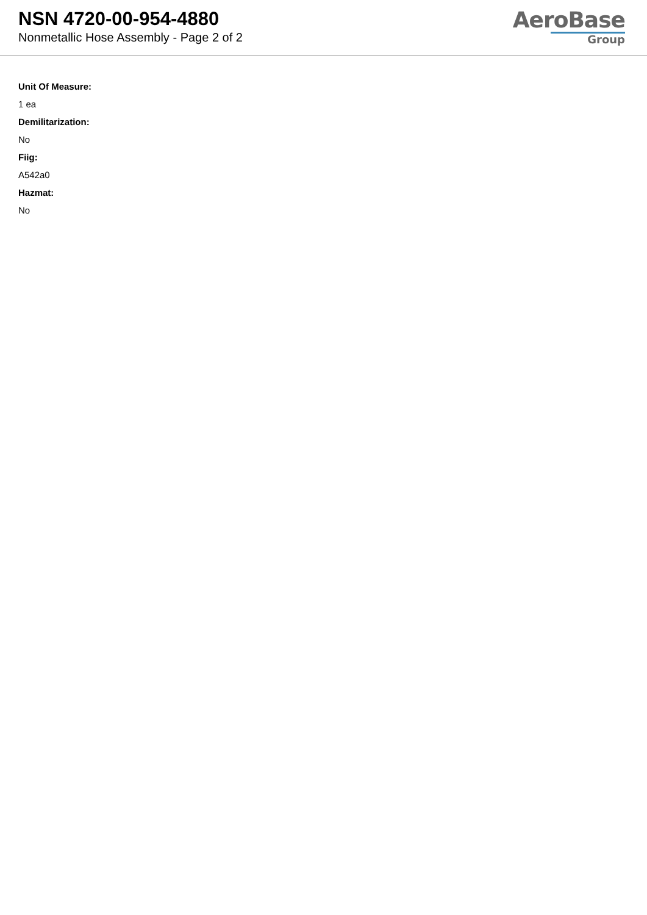NSN 4720-00-954-4880
Nonmetallic Hose Assembly - Page 2 of 2
AeroBase
Group
Unit Of Measure:
1 ea
Demilitarization:
No
Fiig:
A542a0
Hazmat:
No